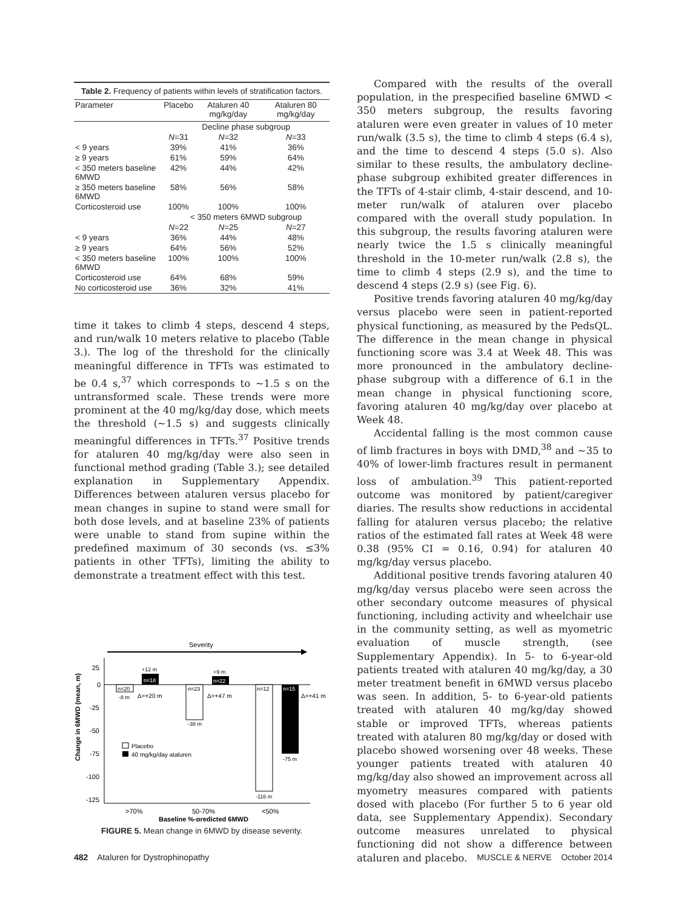Table 2. Frequency of patients within levels of stratification factors.
| Parameter | Placebo | Ataluren 40 mg/kg/day | Ataluren 80 mg/kg/day |
| --- | --- | --- | --- |
| | Decline phase subgroup | | |
| | N =31 | N =32 | N =33 |
| < 9 years | 39% | 41% | 36% |
| ≥ 9 years | 61% | 59% | 64% |
| < 350 meters baseline 6MWD | 42% | 44% | 42% |
| ≥ 350 meters baseline 6MWD | 58% | 56% | 58% |
| Corticosteroid use | 100% | 100% | 100% |
| | < 350 meters 6MWD subgroup | | |
| | N =22 | N =25 | N =27 |
| < 9 years | 36% | 44% | 48% |
| ≥ 9 years | 64% | 56% | 52% |
| < 350 meters baseline 6MWD | 100% | 100% | 100% |
| Corticosteroid use | 64% | 68% | 59% |
| No corticosteroid use | 36% | 32% | 41% |
time it takes to climb 4 steps, descend 4 steps, and run/walk 10 meters relative to placebo (Table 3.). The log of the threshold for the clinically meaningful difference in TFTs was estimated to be 0.4 s,<sup>37</sup> which corresponds to ∼1.5 s on the untransformed scale. These trends were more prominent at the 40 mg/kg/day dose, which meets the threshold (∼1.5 s) and suggests clinically meaningful differences in TFTs.<sup>37</sup> Positive trends for ataluren 40 mg/kg/day were also seen in functional method grading (Table 3.); see detailed explanation in Supplementary Appendix. Differences between ataluren versus placebo for mean changes in supine to stand were small for both dose levels, and at baseline 23% of patients were unable to stand from supine within the predefined maximum of 30 seconds (vs. ≤3% patients in other TFTs), limiting the ability to demonstrate a treatment effect with this test.
Severity
25
0
-25
-50
-75
-100
-125
n=20
n=18
+12 m
-8 m
Δ=+20 m
n=23
n=22
+9 m
-38 m
Δ=+47 m
n=12
n=15
Δ=+41 m
-116 m
-75 m
Placebo
40 mg/kg/day ataluren
>70%
50-70%
<50%
Baseline %-predicted 6MWD
Change in 6MWD (mean, m)
FIGURE 5. Mean change in 6MWD by disease severity.
Compared with the results of the overall population, in the prespecified baseline 6MWD < 350 meters subgroup, the results favoring ataluren were even greater in values of 10 meter run/walk (3.5 s), the time to climb 4 steps (6.4 s), and the time to descend 4 steps (5.0 s). Also similar to these results, the ambulatory decline-phase subgroup exhibited greater differences in the TFTs of 4-stair climb, 4-stair descend, and 10-meter run/walk of ataluren over placebo compared with the overall study population. In this subgroup, the results favoring ataluren were nearly twice the 1.5 s clinically meaningful threshold in the 10-meter run/walk (2.8 s), the time to climb 4 steps (2.9 s), and the time to descend 4 steps (2.9 s) (see Fig. 6).
Positive trends favoring ataluren 40 mg/kg/day versus placebo were seen in patient-reported physical functioning, as measured by the PedsQL. The difference in the mean change in physical functioning score was 3.4 at Week 48. This was more pronounced in the ambulatory decline-phase subgroup with a difference of 6.1 in the mean change in physical functioning score, favoring ataluren 40 mg/kg/day over placebo at Week 48.
Accidental falling is the most common cause of limb fractures in boys with DMD,<sup>38</sup> and ∼35 to 40% of lower-limb fractures result in permanent loss of ambulation.<sup>39</sup> This patient-reported outcome was monitored by patient/caregiver diaries. The results show reductions in accidental falling for ataluren versus placebo; the relative ratios of the estimated fall rates at Week 48 were 0.38 (95% CI = 0.16, 0.94) for ataluren 40 mg/kg/day versus placebo.
Additional positive trends favoring ataluren 40 mg/kg/day versus placebo were seen across the other secondary outcome measures of physical functioning, including activity and wheelchair use in the community setting, as well as myometric evaluation of muscle strength, (see Supplementary Appendix). In 5- to 6-year-old patients treated with ataluren 40 mg/kg/day, a 30 meter treatment benefit in 6MWD versus placebo was seen. In addition, 5- to 6-year-old patients treated with ataluren 40 mg/kg/day showed stable or improved TFTs, whereas patients treated with ataluren 80 mg/kg/day or dosed with placebo showed worsening over 48 weeks. These younger patients treated with ataluren 40 mg/kg/day also showed an improvement across all myometry measures compared with patients dosed with placebo (For further 5 to 6 year old data, see Supplementary Appendix). Secondary outcome measures unrelated to physical functioning did not show a difference between ataluren and placebo.
482 Ataluren for Dystrophinopathy MUSCLE & NERVE October 2014